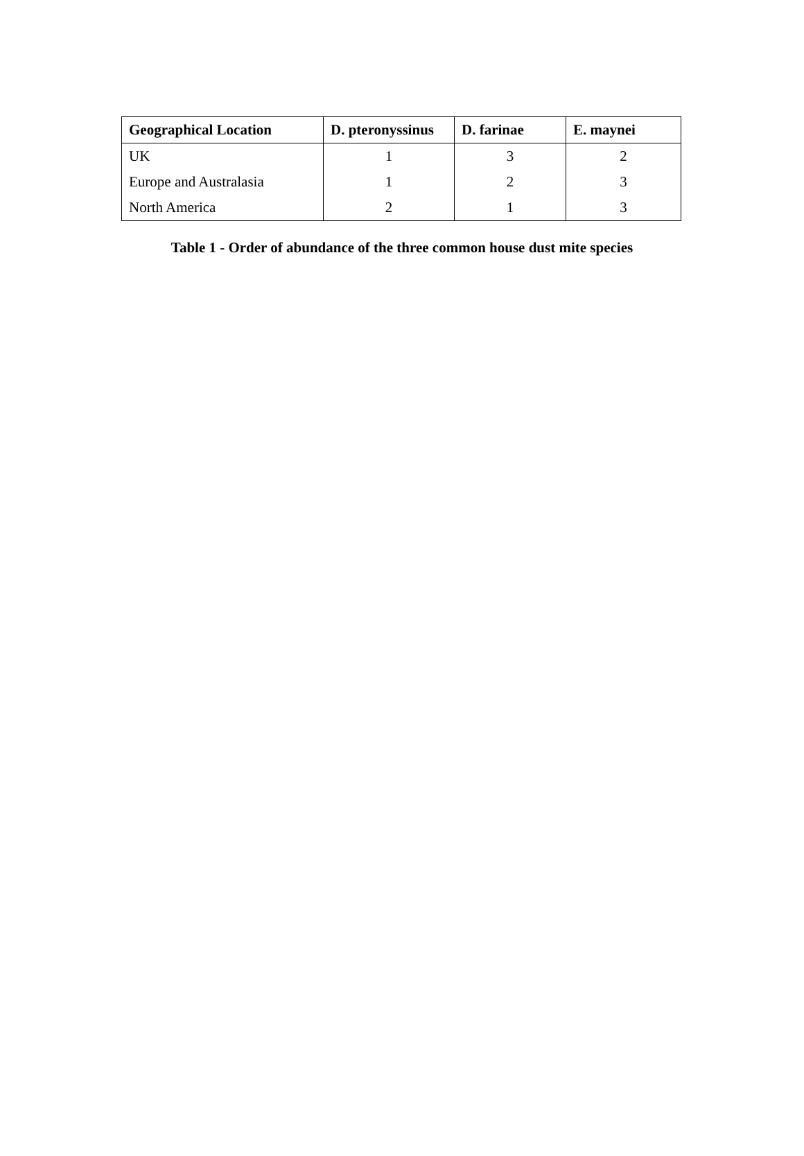| Geographical Location | D. pteronyssinus | D. farinae | E. maynei |
| --- | --- | --- | --- |
| UK | 1 | 3 | 2 |
| Europe and Australasia | 1 | 2 | 3 |
| North America | 2 | 1 | 3 |
Table 1 - Order of abundance of the three common house dust mite species